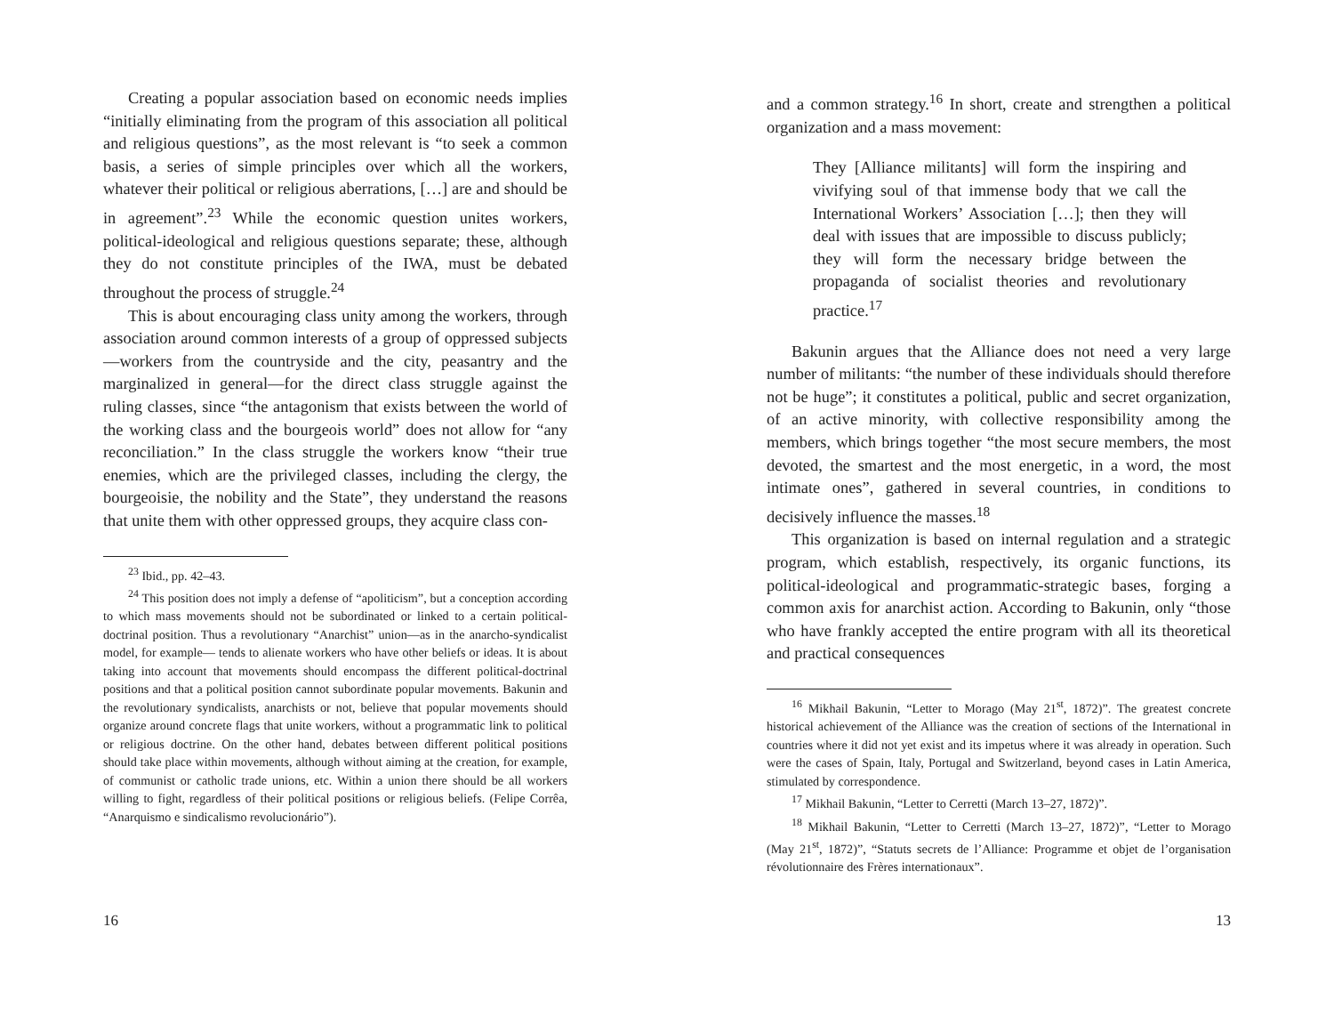Creating a popular association based on economic needs implies “initially eliminating from the program of this association all political and religious questions”, as the most relevant is “to seek a common basis, a series of simple principles over which all the workers, whatever their political or religious aberrations, […] are and should be in agreement”.<sup>23</sup> While the economic question unites workers, political-ideological and religious questions separate; these, although they do not constitute principles of the IWA, must be debated throughout the process of struggle.<sup>24</sup>
This is about encouraging class unity among the workers, through association around common interests of a group of oppressed subjects—workers from the countryside and the city, peasantry and the marginalized in general—for the direct class struggle against the ruling classes, since “the antagonism that exists between the world of the working class and the bourgeois world” does not allow for “any reconciliation.” In the class struggle the workers know “their true enemies, which are the privileged classes, including the clergy, the bourgeoisie, the nobility and the State”, they understand the reasons that unite them with other oppressed groups, they acquire class con-
<sup>23</sup> Ibid., pp. 42–43.
<sup>24</sup> This position does not imply a defense of “apoliticism”, but a conception according to which mass movements should not be subordinated or linked to a certain political-doctrinal position. Thus a revolutionary “Anarchist” union—as in the anarcho-syndicalist model, for example— tends to alienate workers who have other beliefs or ideas. It is about taking into account that movements should encompass the different political-doctrinal positions and that a political position cannot subordinate popular movements. Bakunin and the revolutionary syndicalists, anarchists or not, believe that popular movements should organize around concrete flags that unite workers, without a programmatic link to political or religious doctrine. On the other hand, debates between different political positions should take place within movements, although without aiming at the creation, for example, of communist or catholic trade unions, etc. Within a union there should be all workers willing to fight, regardless of their political positions or religious beliefs. (Felipe Corrêa, “Anarquismo e sindicalismo revolucionário”).
16
and a common strategy.<sup>16</sup> In short, create and strengthen a political organization and a mass movement:
They [Alliance militants] will form the inspiring and vivifying soul of that immense body that we call the International Workers’ Association […]; then they will deal with issues that are impossible to discuss publicly; they will form the necessary bridge between the propaganda of socialist theories and revolutionary practice.<sup>17</sup>
Bakunin argues that the Alliance does not need a very large number of militants: “the number of these individuals should therefore not be huge”; it constitutes a political, public and secret organization, of an active minority, with collective responsibility among the members, which brings together “the most secure members, the most devoted, the smartest and the most energetic, in a word, the most intimate ones”, gathered in several countries, in conditions to decisively influence the masses.<sup>18</sup>
This organization is based on internal regulation and a strategic program, which establish, respectively, its organic functions, its political-ideological and programmatic-strategic bases, forging a common axis for anarchist action. According to Bakunin, only “those who have frankly accepted the entire program with all its theoretical and practical consequences
<sup>16</sup> Mikhail Bakunin, “Letter to Morago (May 21<sup>st</sup>, 1872)”. The greatest concrete historical achievement of the Alliance was the creation of sections of the International in countries where it did not yet exist and its impetus where it was already in operation. Such were the cases of Spain, Italy, Portugal and Switzerland, beyond cases in Latin America, stimulated by correspondence.
<sup>17</sup> Mikhail Bakunin, “Letter to Cerretti (March 13–27, 1872)”.
<sup>18</sup> Mikhail Bakunin, “Letter to Cerretti (March 13–27, 1872)”, “Letter to Morago (May 21<sup>st</sup>, 1872)”, “Statuts secrets de l’Alliance: Programme et objet de l’organisation révolutionnaire des Frères internationaux”.
13